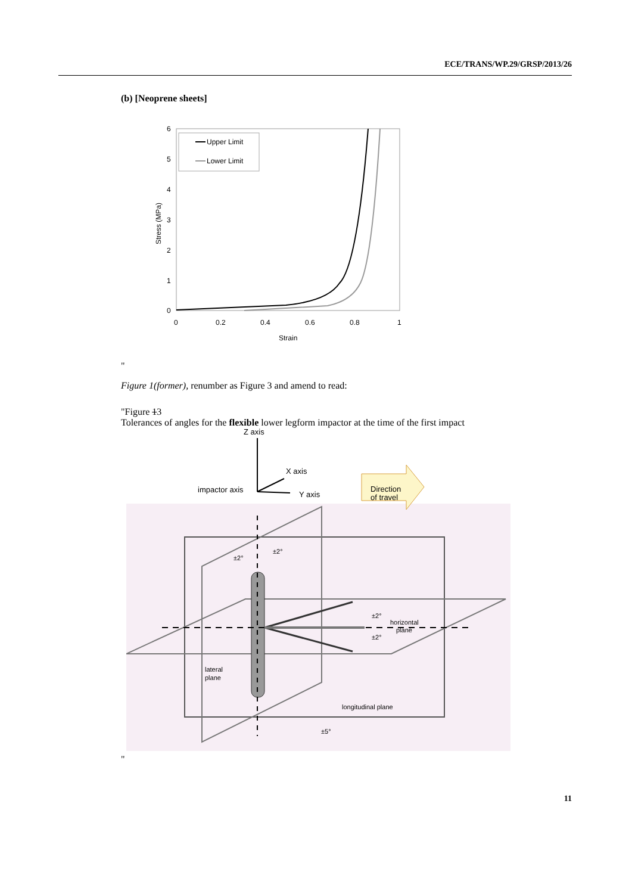ECE/TRANS/WP.29/GRSP/2013/26
(b) [Neoprene sheets]
6
5
4
3
2
1
0
0
0.2
0.4
0.6
0.8
1
Strain
Stress (MPa)
Upper Limit
Lower Limit
"
Figure 1(former), renumber as Figure 3 and amend to read:
"Figure 13
Tolerances of angles for the flexible lower legform impactor at the time of the first impact
Z axis
X axis
impactor axis
Y axis
Direction
of travel
±2°
±2°
±2°
±2°
horizontal
plane
lateral
plane
longitudinal plane
±5°
"
11